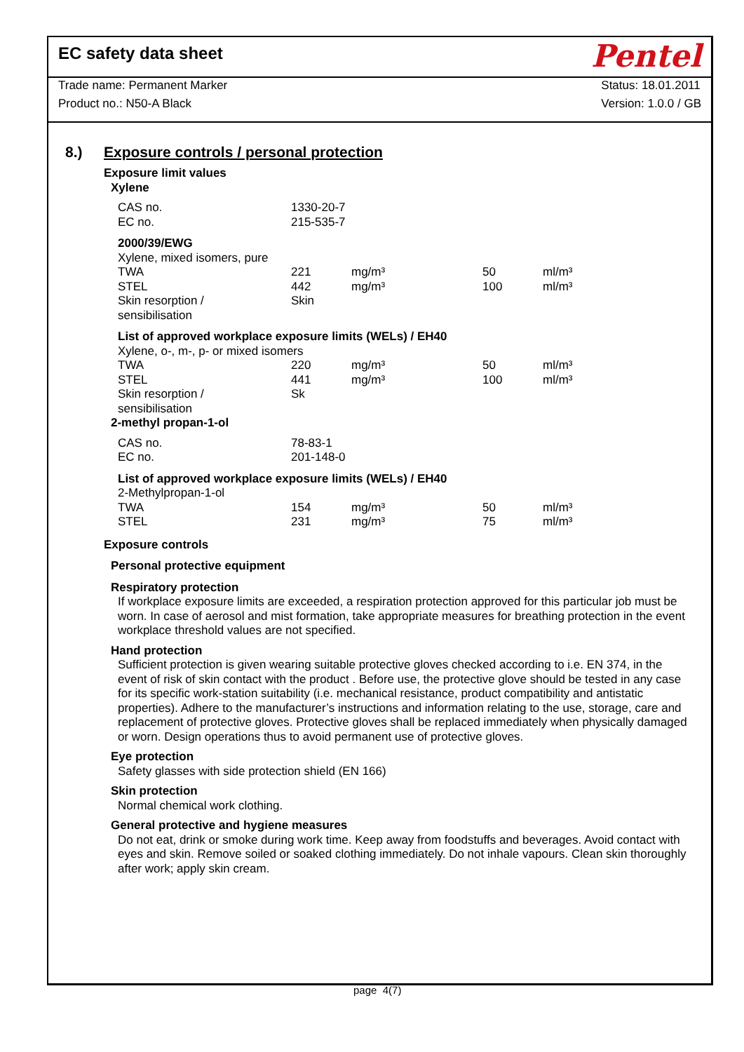EC safety data sheet Pentel
Trade name: Permanent Marker
Product no.: N50-A Black Status: 18.01.2011
Version: 1.0.0 / GB
8.) Exposure controls / personal protection
Exposure limit values
Xylene
| CAS no. | 1330-20-7 | | | |
| EC no. | 215-535-7 | | | |
| 2000/39/EWG | | | | |
| Xylene, mixed isomers, pure | | | | |
| TWA | 221 | mg/m³ | 50 | ml/m³ |
| STEL | 442 | mg/m³ | 100 | ml/m³ |
| Skin resorption / sensibilisation | Skin | | | |
| List of approved workplace exposure limits (WELs) / EH40 | | | | |
| Xylene, o-, m-, p- or mixed isomers | | | | |
| TWA | 220 | mg/m³ | 50 | ml/m³ |
| STEL | 441 | mg/m³ | 100 | ml/m³ |
| Skin resorption / sensibilisation | Sk | | | |
2-methyl propan-1-ol
| CAS no. | 78-83-1 | | | |
| EC no. | 201-148-0 | | | |
| List of approved workplace exposure limits (WELs) / EH40 | | | | |
| 2-Methylpropan-1-ol | | | | |
| TWA | 154 | mg/m³ | 50 | ml/m³ |
| STEL | 231 | mg/m³ | 75 | ml/m³ |
Exposure controls
Personal protective equipment
Respiratory protection
If workplace exposure limits are exceeded, a respiration protection approved for this particular job must be worn. In case of aerosol and mist formation, take appropriate measures for breathing protection in the event workplace threshold values are not specified.
Hand protection
Sufficient protection is given wearing suitable protective gloves checked according to i.e. EN 374, in the event of risk of skin contact with the product . Before use, the protective glove should be tested in any case for its specific work-station suitability (i.e. mechanical resistance, product compatibility and antistatic properties). Adhere to the manufacturer’s instructions and information relating to the use, storage, care and replacement of protective gloves. Protective gloves shall be replaced immediately when physically damaged or worn. Design operations thus to avoid permanent use of protective gloves.
Eye protection
Safety glasses with side protection shield (EN 166)
Skin protection
Normal chemical work clothing.
General protective and hygiene measures
Do not eat, drink or smoke during work time. Keep away from foodstuffs and beverages. Avoid contact with eyes and skin. Remove soiled or soaked clothing immediately. Do not inhale vapours. Clean skin thoroughly after work; apply skin cream.
page 4(7)